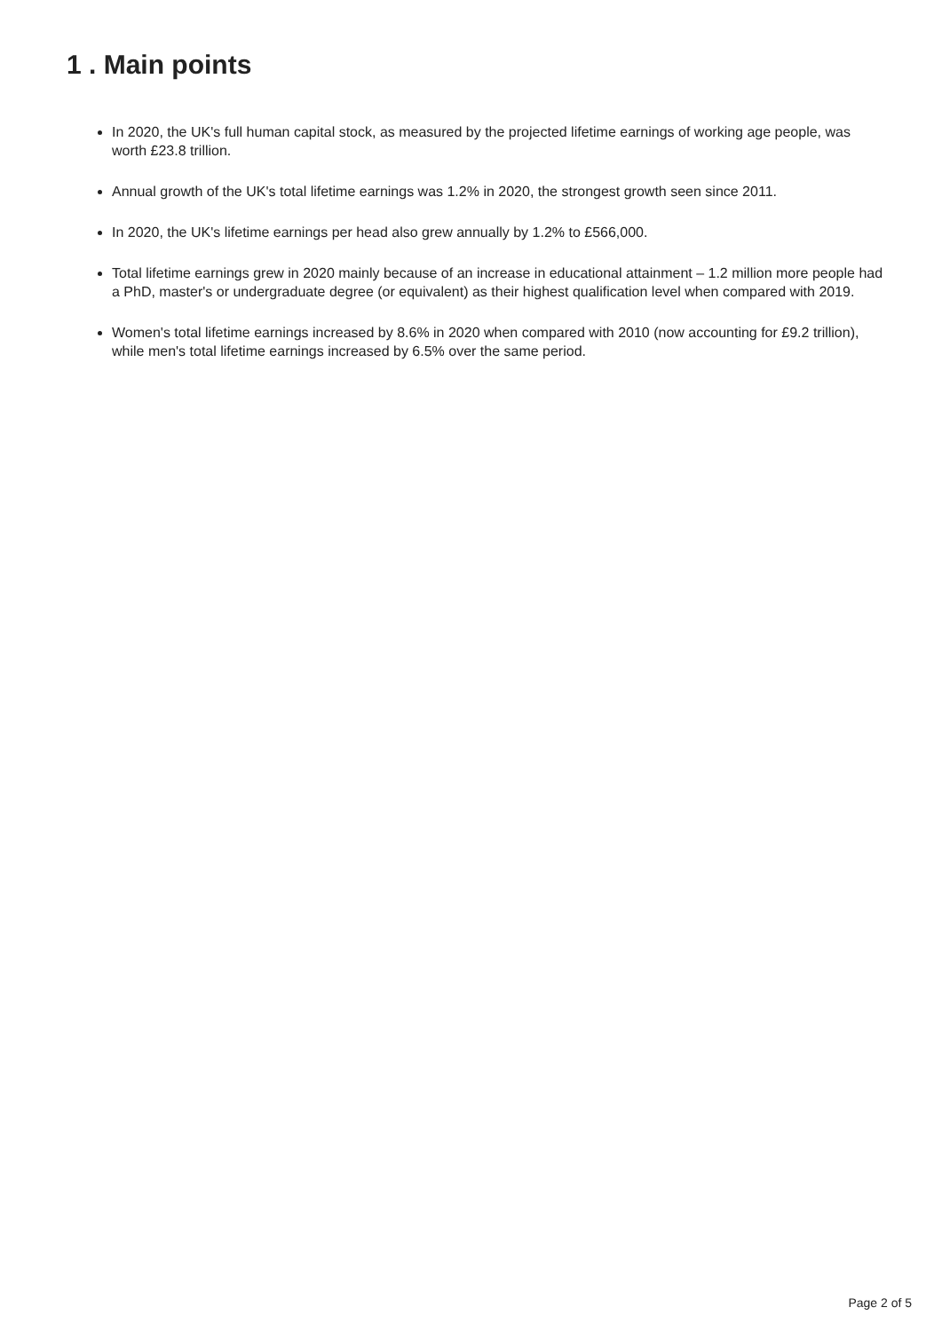1 . Main points
In 2020, the UK's full human capital stock, as measured by the projected lifetime earnings of working age people, was worth £23.8 trillion.
Annual growth of the UK's total lifetime earnings was 1.2% in 2020, the strongest growth seen since 2011.
In 2020, the UK's lifetime earnings per head also grew annually by 1.2% to £566,000.
Total lifetime earnings grew in 2020 mainly because of an increase in educational attainment – 1.2 million more people had a PhD, master's or undergraduate degree (or equivalent) as their highest qualification level when compared with 2019.
Women's total lifetime earnings increased by 8.6% in 2020 when compared with 2010 (now accounting for £9.2 trillion), while men's total lifetime earnings increased by 6.5% over the same period.
Page 2 of 5